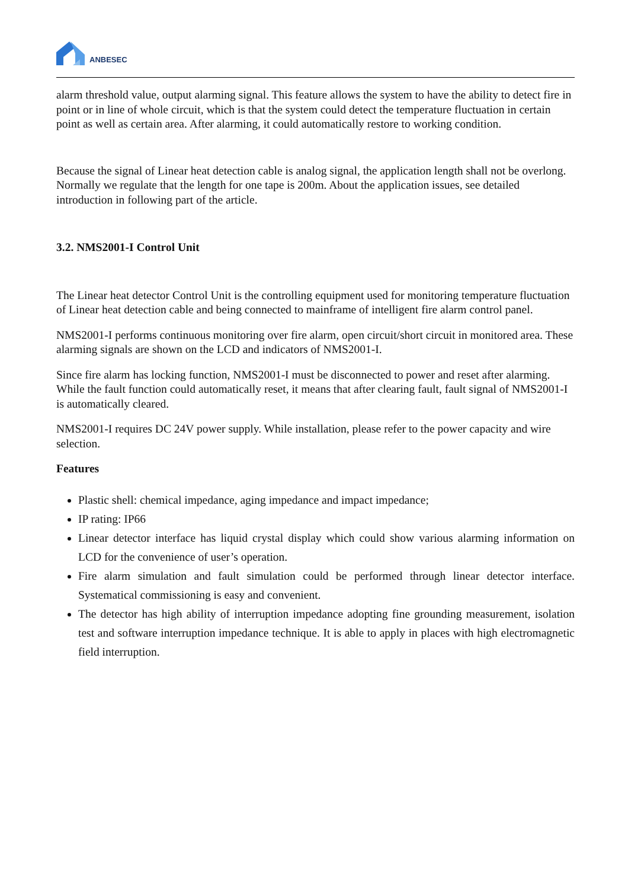ANBESEC
alarm threshold value, output alarming signal. This feature allows the system to have the ability to detect fire in point or in line of whole circuit, which is that the system could detect the temperature fluctuation in certain point as well as certain area. After alarming, it could automatically restore to working condition.
Because the signal of Linear heat detection cable is analog signal, the application length shall not be overlong. Normally we regulate that the length for one tape is 200m. About the application issues, see detailed introduction in following part of the article.
3.2. NMS2001-I Control Unit
The Linear heat detector Control Unit is the controlling equipment used for monitoring temperature fluctuation of Linear heat detection cable and being connected to mainframe of intelligent fire alarm control panel.
NMS2001-I performs continuous monitoring over fire alarm, open circuit/short circuit in monitored area. These alarming signals are shown on the LCD and indicators of NMS2001-I.
Since fire alarm has locking function, NMS2001-I must be disconnected to power and reset after alarming. While the fault function could automatically reset, it means that after clearing fault, fault signal of NMS2001-I is automatically cleared.
NMS2001-I requires DC 24V power supply. While installation, please refer to the power capacity and wire selection.
Features
Plastic shell: chemical impedance, aging impedance and impact impedance;
IP rating: IP66
Linear detector interface has liquid crystal display which could show various alarming information on LCD for the convenience of user’s operation.
Fire alarm simulation and fault simulation could be performed through linear detector interface. Systematical commissioning is easy and convenient.
The detector has high ability of interruption impedance adopting fine grounding measurement, isolation test and software interruption impedance technique. It is able to apply in places with high electromagnetic field interruption.